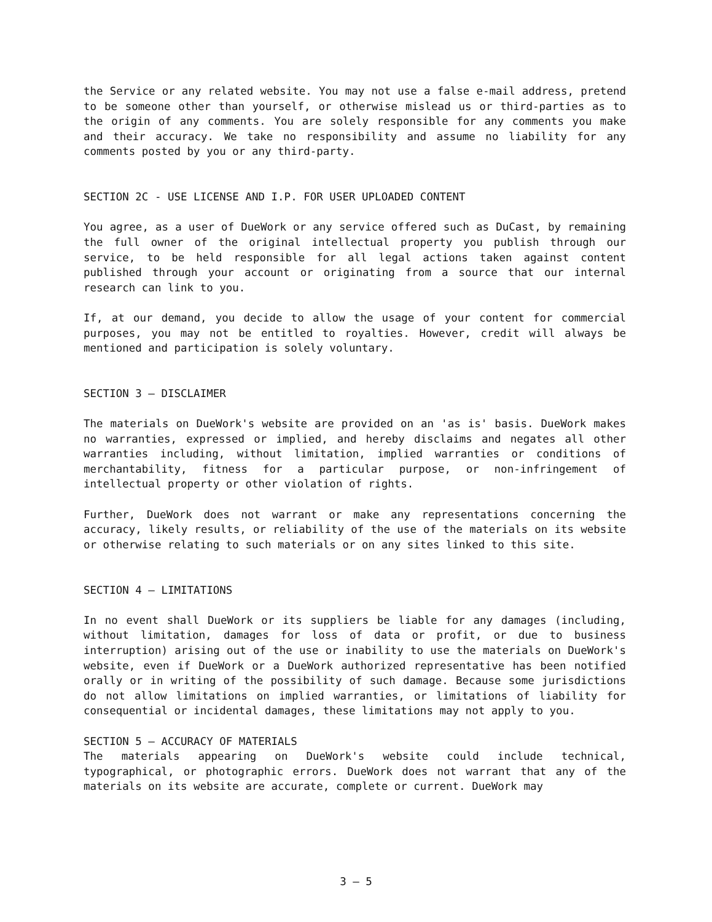the Service or any related website. You may not use a false e-mail address, pretend to be someone other than yourself, or otherwise mislead us or third-parties as to the origin of any comments. You are solely responsible for any comments you make and their accuracy. We take no responsibility and assume no liability for any comments posted by you or any third-party.
SECTION 2C - USE LICENSE AND I.P. FOR USER UPLOADED CONTENT
You agree, as a user of DueWork or any service offered such as DuCast, by remaining the full owner of the original intellectual property you publish through our service, to be held responsible for all legal actions taken against content published through your account or originating from a source that our internal research can link to you.
If, at our demand, you decide to allow the usage of your content for commercial purposes, you may not be entitled to royalties. However, credit will always be mentioned and participation is solely voluntary.
SECTION 3 — DISCLAIMER
The materials on DueWork's website are provided on an 'as is' basis. DueWork makes no warranties, expressed or implied, and hereby disclaims and negates all other warranties including, without limitation, implied warranties or conditions of merchantability, fitness for a particular purpose, or non-infringement of intellectual property or other violation of rights.
Further, DueWork does not warrant or make any representations concerning the accuracy, likely results, or reliability of the use of the materials on its website or otherwise relating to such materials or on any sites linked to this site.
SECTION 4 — LIMITATIONS
In no event shall DueWork or its suppliers be liable for any damages (including, without limitation, damages for loss of data or profit, or due to business interruption) arising out of the use or inability to use the materials on DueWork's website, even if DueWork or a DueWork authorized representative has been notified orally or in writing of the possibility of such damage. Because some jurisdictions do not allow limitations on implied warranties, or limitations of liability for consequential or incidental damages, these limitations may not apply to you.
SECTION 5 — ACCURACY OF MATERIALS
The materials appearing on DueWork's website could include technical, typographical, or photographic errors. DueWork does not warrant that any of the materials on its website are accurate, complete or current. DueWork may
3 — 5